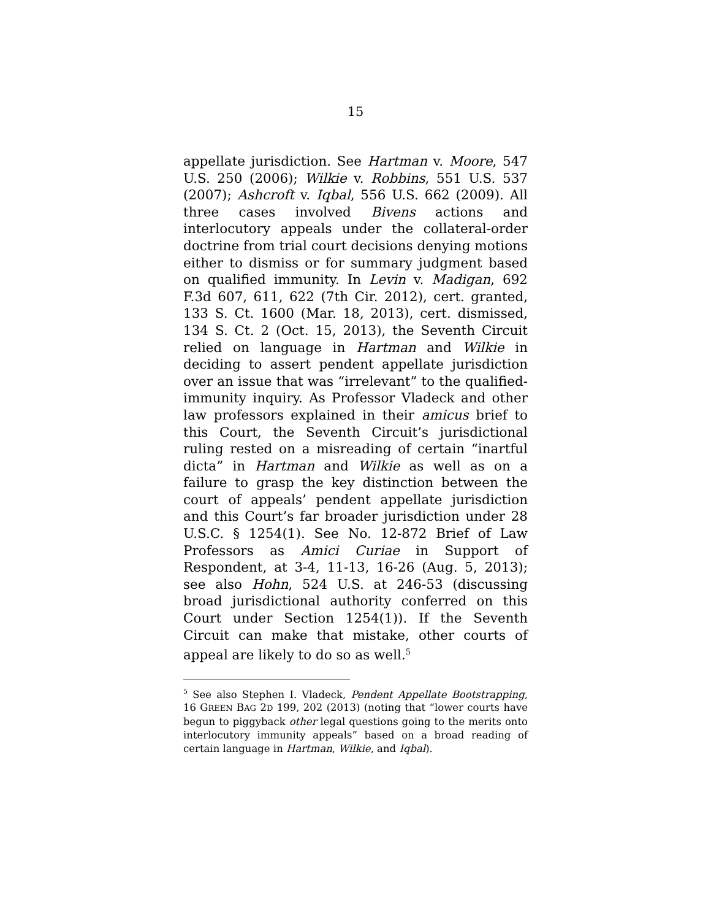15
appellate jurisdiction. See Hartman v. Moore, 547 U.S. 250 (2006); Wilkie v. Robbins, 551 U.S. 537 (2007); Ashcroft v. Iqbal, 556 U.S. 662 (2009). All three cases involved Bivens actions and interlocutory appeals under the collateral-order doctrine from trial court decisions denying motions either to dismiss or for summary judgment based on qualified immunity. In Levin v. Madigan, 692 F.3d 607, 611, 622 (7th Cir. 2012), cert. granted, 133 S. Ct. 1600 (Mar. 18, 2013), cert. dismissed, 134 S. Ct. 2 (Oct. 15, 2013), the Seventh Circuit relied on language in Hartman and Wilkie in deciding to assert pendent appellate jurisdiction over an issue that was “irrelevant” to the qualified-immunity inquiry. As Professor Vladeck and other law professors explained in their amicus brief to this Court, the Seventh Circuit’s juris­dictional ruling rested on a misreading of certain “inartful dicta” in Hartman and Wilkie as well as on a failure to grasp the key distinction between the court of appeals’ pendent appellate jurisdiction and this Court’s far broader jurisdiction under 28 U.S.C. § 1254(1). See No. 12-872 Brief of Law Professors as Amici Curiae in Support of Respondent, at 3-4, 11-13, 16-26 (Aug. 5, 2013); see also Hohn, 524 U.S. at 246-53 (discussing broad jurisdictional authority conferred on this Court under Section 1254(1)). If the Seventh Circuit can make that mistake, other courts of appeal are likely to do so as well.<sup>5</sup>
<sup>5</sup> See also Stephen I. Vladeck, Pendent Appellate Bootstrapping, 16 GREEN BAG 2D 199, 202 (2013) (noting that “lower courts have begun to piggyback other legal questions going to the merits onto interlocutory immunity appeals” based on a broad reading of certain language in Hartman, Wilkie, and Iqbal).